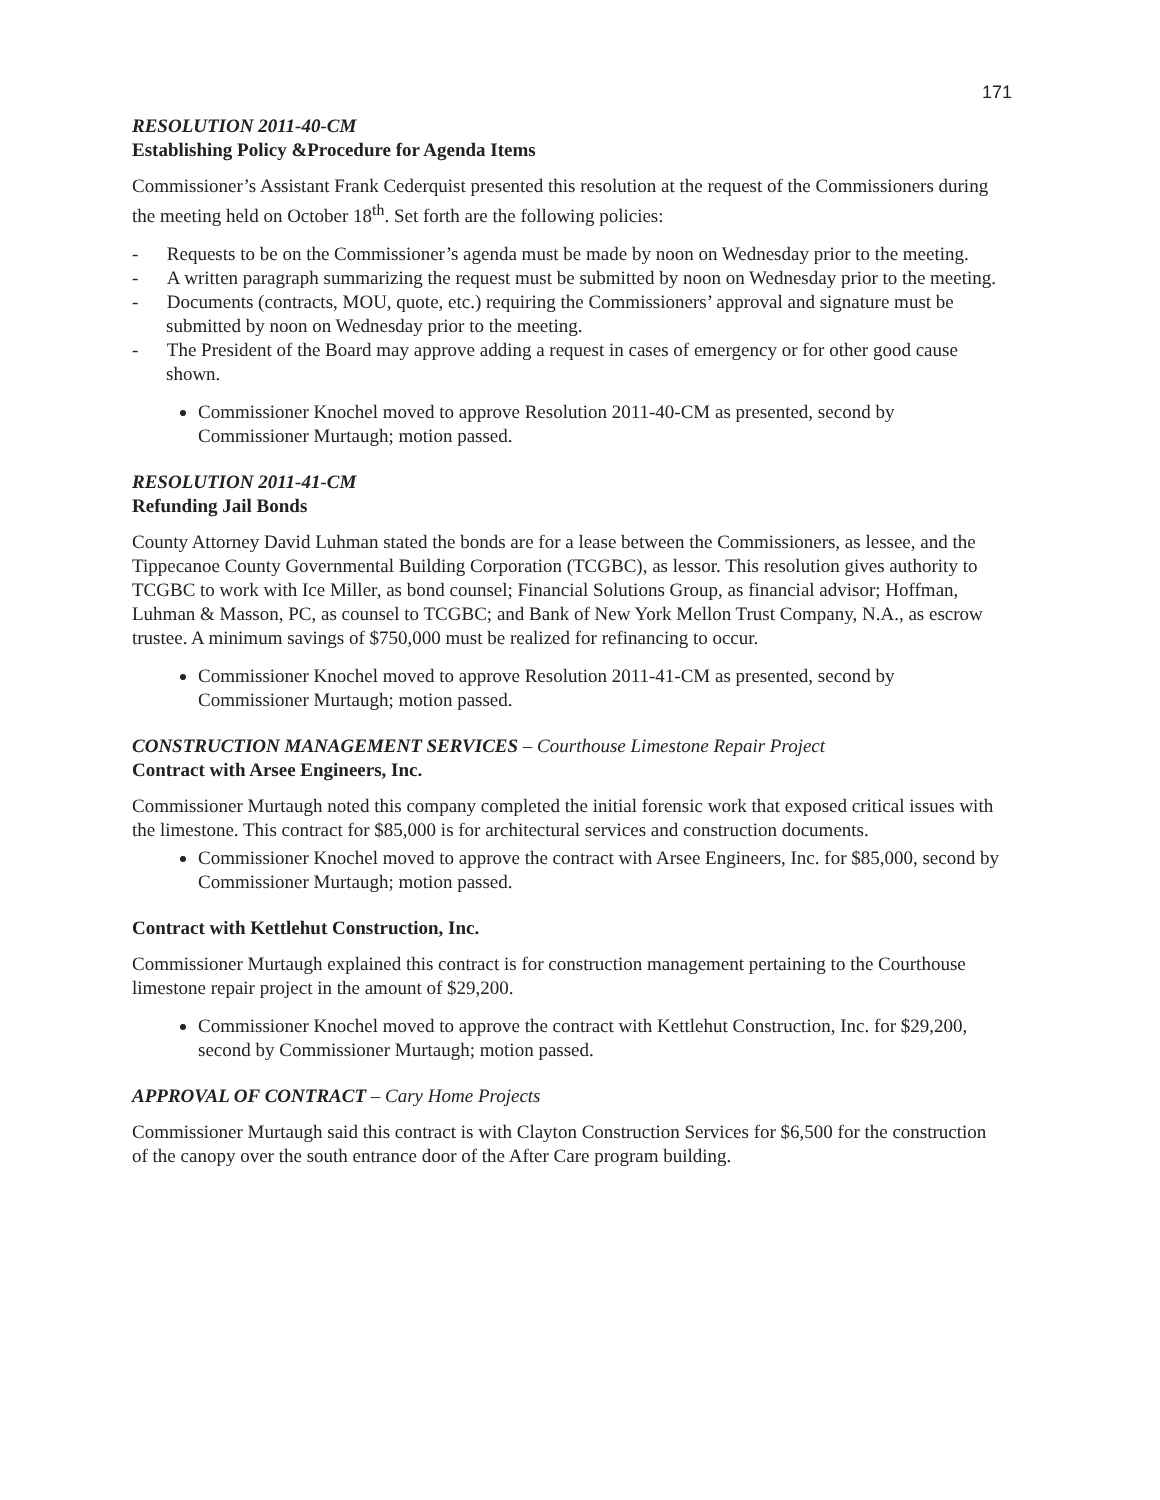171
RESOLUTION 2011-40-CM
Establishing Policy &Procedure for Agenda Items
Commissioner’s Assistant Frank Cederquist presented this resolution at the request of the Commissioners during the meeting held on October 18<sup>th</sup>. Set forth are the following policies:
- Requests to be on the Commissioner’s agenda must be made by noon on Wednesday prior to the meeting.
- A written paragraph summarizing the request must be submitted by noon on Wednesday prior to the meeting.
- Documents (contracts, MOU, quote, etc.) requiring the Commissioners’ approval and signature must be submitted by noon on Wednesday prior to the meeting.
- The President of the Board may approve adding a request in cases of emergency or for other good cause shown.
Commissioner Knochel moved to approve Resolution 2011-40-CM as presented, second by Commissioner Murtaugh; motion passed.
RESOLUTION 2011-41-CM
Refunding Jail Bonds
County Attorney David Luhman stated the bonds are for a lease between the Commissioners, as lessee, and the Tippecanoe County Governmental Building Corporation (TCGBC), as lessor. This resolution gives authority to TCGBC to work with Ice Miller, as bond counsel; Financial Solutions Group, as financial advisor; Hoffman, Luhman & Masson, PC, as counsel to TCGBC; and Bank of New York Mellon Trust Company, N.A., as escrow trustee. A minimum savings of $750,000 must be realized for refinancing to occur.
Commissioner Knochel moved to approve Resolution 2011-41-CM as presented, second by Commissioner Murtaugh; motion passed.
CONSTRUCTION MANAGEMENT SERVICES – Courthouse Limestone Repair Project
Contract with Arsee Engineers, Inc.
Commissioner Murtaugh noted this company completed the initial forensic work that exposed critical issues with the limestone. This contract for $85,000 is for architectural services and construction documents.
Commissioner Knochel moved to approve the contract with Arsee Engineers, Inc. for $85,000, second by Commissioner Murtaugh; motion passed.
Contract with Kettlehut Construction, Inc.
Commissioner Murtaugh explained this contract is for construction management pertaining to the Courthouse limestone repair project in the amount of $29,200.
Commissioner Knochel moved to approve the contract with Kettlehut Construction, Inc. for $29,200, second by Commissioner Murtaugh; motion passed.
APPROVAL OF CONTRACT – Cary Home Projects
Commissioner Murtaugh said this contract is with Clayton Construction Services for $6,500 for the construction of the canopy over the south entrance door of the After Care program building.